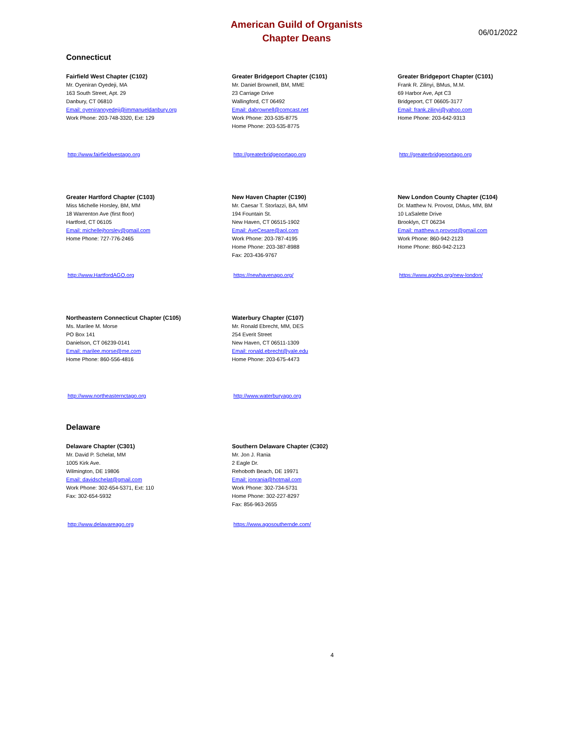American Guild of Organists
Chapter Deans
06/01/2022
Connecticut
Fairfield West Chapter (C102)
Mr. Oyeniran Oyedeji, MA
163 South Street, Apt. 29
Danbury, CT 06810
Email: oyeniranoyedeji@immanueldanbury.org
Work Phone: 203-748-3320, Ext: 129
Greater Bridgeport Chapter (C101)
Mr. Daniel Brownell, BM, MME
23 Carriage Drive
Wallingford, CT 06492
Email: dabrownell@comcast.net
Work Phone: 203-535-8775
Home Phone: 203-535-8775
Greater Bridgeport Chapter (C101)
Frank R. Zilinyi, BMus, M.M.
69 Harbor Ave, Apt C3
Bridgeport, CT 06605-3177
Email: frank.zilinyi@yahoo.com
Home Phone: 203-642-9313
http://www.fairfieldwestago.org http://greaterbridgeportago.org http://greaterbridgeportago.org
Greater Hartford Chapter (C103)
Miss Michelle Horsley, BM, MM
18 Warrenton Ave (first floor)
Hartford, CT 06105
Email: michellejhorsley@gmail.com
Home Phone: 727-776-2465
New Haven Chapter (C190)
Mr. Caesar T. Storlazzi, BA, MM
194 Fountain St.
New Haven, CT 06515-1902
Email: AveCesare@aol.com
Work Phone: 203-787-4195
Home Phone: 203-387-8988
Fax: 203-436-9767
New London County Chapter (C104)
Dr. Matthew N. Provost, DMus, MM, BM
10 LaSalette Drive
Brooklyn, CT 06234
Email: matthew.n.provost@gmail.com
Work Phone: 860-942-2123
Home Phone: 860-942-2123
http://www.HartfordAGO.org https://newhavenago.org/ https://www.agohq.org/new-london/
Northeastern Connecticut Chapter (C105)
Ms. Marilee M. Morse
PO Box 141
Danielson, CT 06239-0141
Email: marilee.morse@me.com
Home Phone: 860-556-4816
Waterbury Chapter (C107)
Mr. Ronald Ebrecht, MM, DES
254 Everit Street
New Haven, CT 06511-1309
Email: ronald.ebrecht@yale.edu
Home Phone: 203-675-4473
http://www.northeasternctago.org http://www.waterburyago.org
Delaware
Delaware Chapter (C301)
Mr. David P. Schelat, MM
1005 Kirk Ave.
Wilmington, DE 19806
Email: davidschelat@gmail.com
Work Phone: 302-654-5371, Ext: 110
Fax: 302-654-5932
Southern Delaware Chapter (C302)
Mr. Jon J. Rania
2 Eagle Dr.
Rehoboth Beach, DE 19971
Email: jonrania@hotmail.com
Work Phone: 302-734-5731
Home Phone: 302-227-8297
Fax: 856-963-2655
http://www.delawareago.org https://www.agosouthernde.com/
4